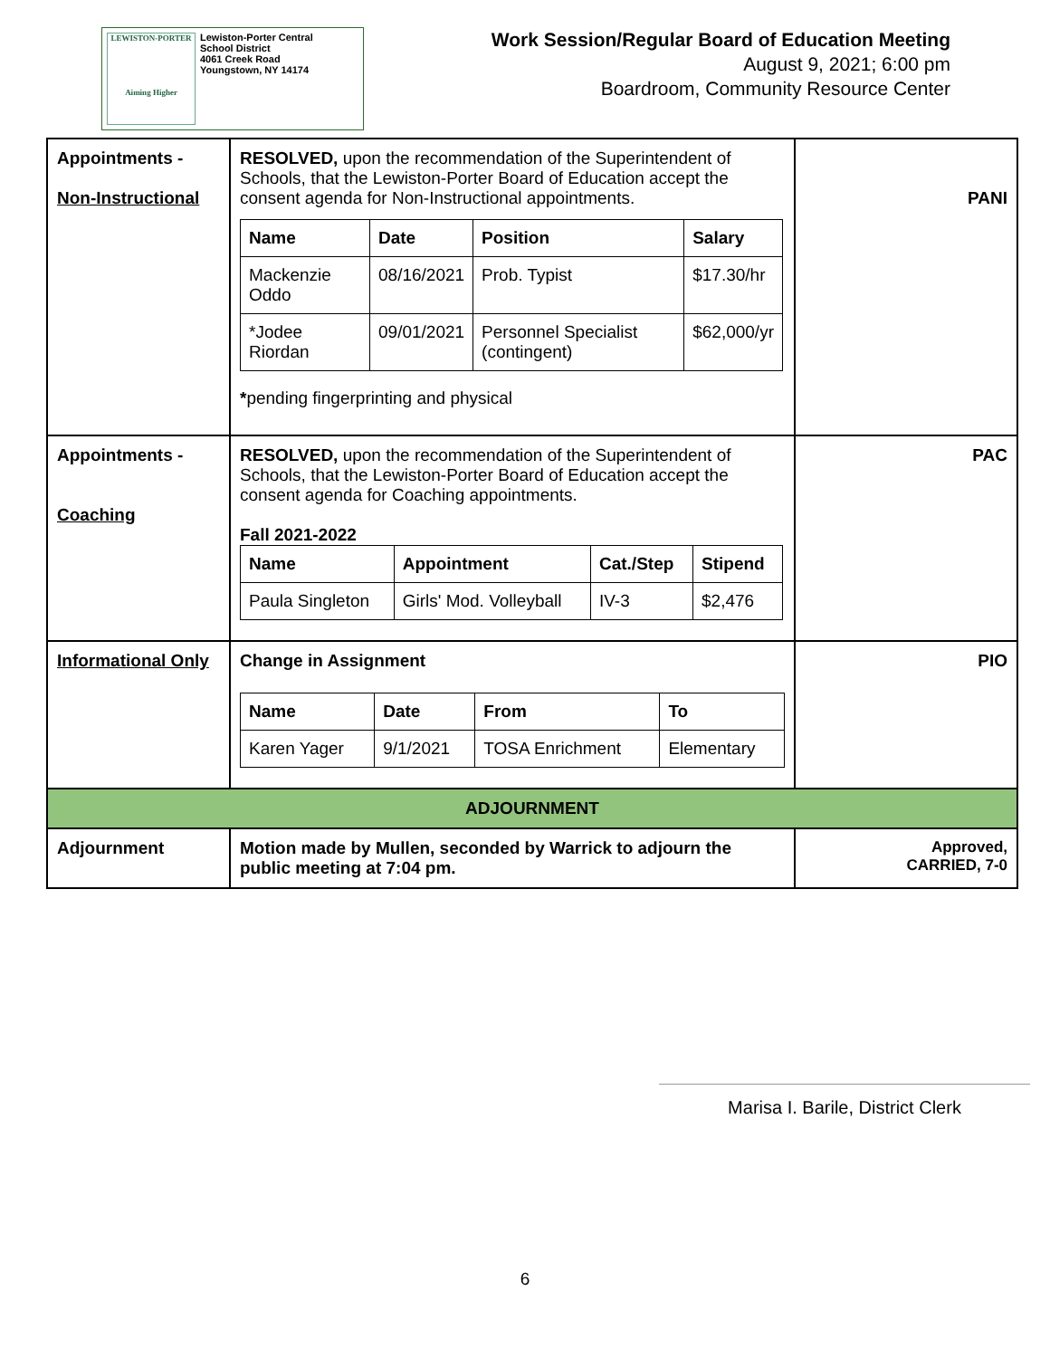LEWISTON-PORTER
Aiming Higher
Lewiston-Porter Central
School District
4061 Creek Road
Youngstown, NY 14174
Work Session/Regular Board of Education Meeting
August 9, 2021; 6:00 pm
Boardroom, Community Resource Center
| Appointments - Non-Instructional | RESOLVED, upon the recommendation of the Superintendent of Schools, that the Lewiston-Porter Board of Education accept the consent agenda for Non-Instructional appointments. / Name / Date / Position / Salary / / --- / --- / --- / --- / / Mackenzie Oddo / 08/16/2021 / Prob. Typist / $17.30/hr / / *Jodee Riordan / 09/01/2021 / Personnel Specialist (contingent) / $62,000/yr / * pending fingerprinting and physical | PANI |
| Appointments - Coaching | RESOLVED, upon the recommendation of the Superintendent of Schools, that the Lewiston-Porter Board of Education accept the consent agenda for Coaching appointments. Fall 2021-2022 / Name / Appointment / Cat./Step / Stipend / / --- / --- / --- / --- / / Paula Singleton / Girls' Mod. Volleyball / IV-3 / $2,476 / | PAC |
| Informational Only | Change in Assignment / Name / Date / From / To / / --- / --- / --- / --- / / Karen Yager / 9/1/2021 / TOSA Enrichment / Elementary / | PIO |
| ADJOURNMENT | | |
| Adjournment | Motion made by Mullen, seconded by Warrick to adjourn the public meeting at 7:04 pm. | Approved, CARRIED, 7-0 |
Marisa I. Barile, District Clerk
6